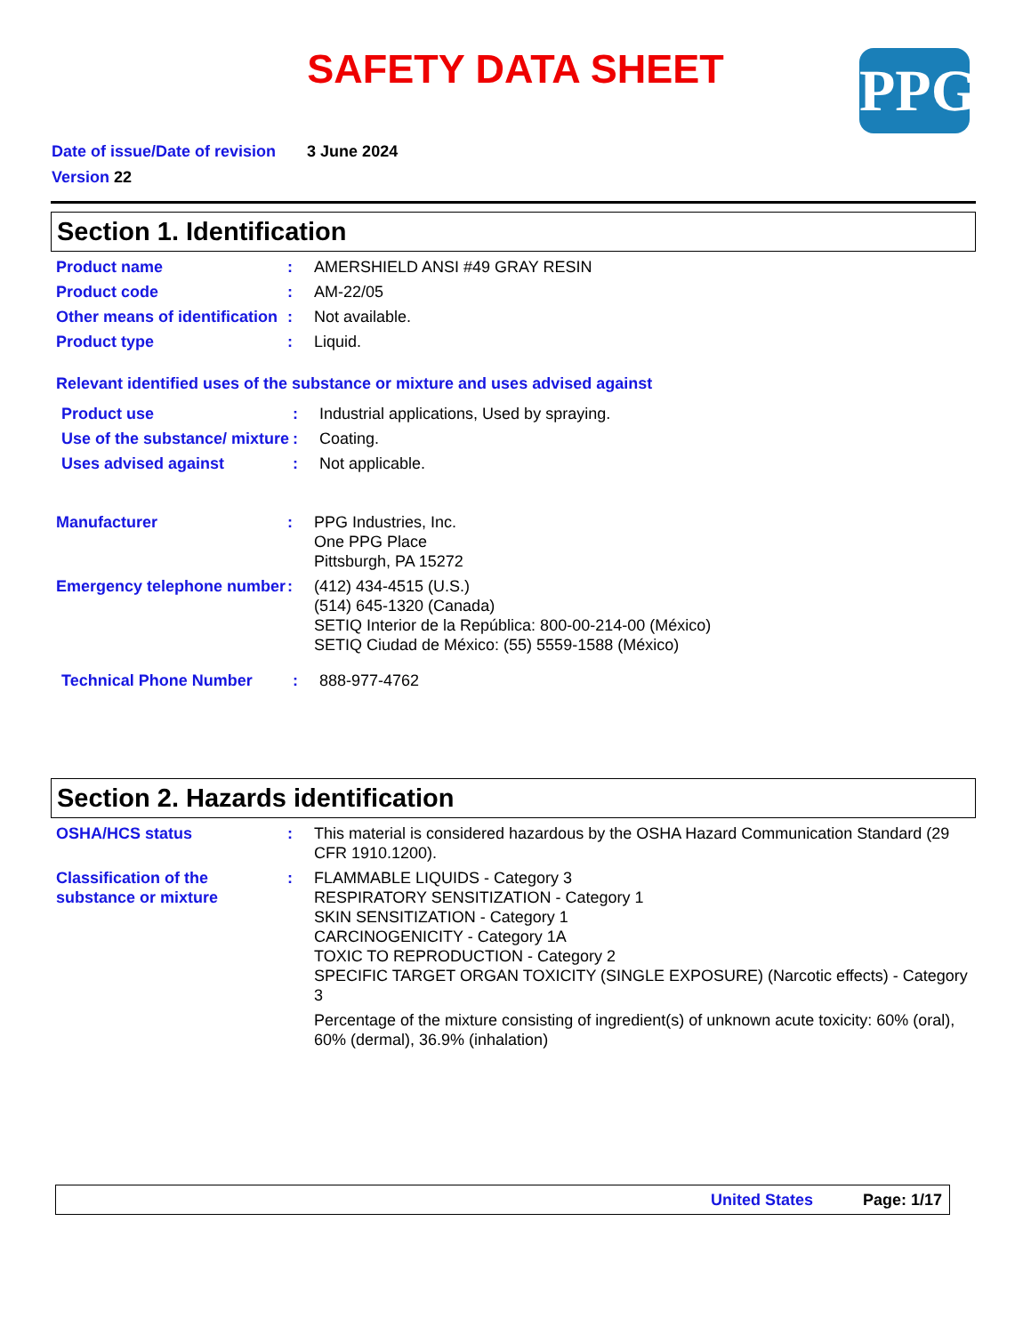SAFETY DATA SHEET PPG
Date of issue/Date of revision 3 June 2024
Version 22
Section 1. Identification
Product name : AMERSHIELD ANSI #49 GRAY RESIN
Product code : AM-22/05
Other means of identification
: Not available.
Product type : Liquid.
Relevant identified uses of the substance or mixture and uses advised against
Product use : Industrial applications, Used by spraying.
Use of the substance/ mixture
: Coating.
Uses advised against : Not applicable.
Manufacturer : PPG Industries, Inc.
One PPG Place
Pittsburgh, PA 15272
Emergency telephone number
: (412) 434-4515 (U.S.)
(514) 645-1320 (Canada)
SETIQ Interior de la República: 800-00-214-00 (México)
SETIQ Ciudad de México: (55) 5559-1588 (México)
Technical Phone Number : 888-977-4762
Section 2. Hazards identification
OSHA/HCS status : This material is considered hazardous by the OSHA Hazard Communication Standard (29 CFR 1910.1200).
Classification of the substance or mixture
: FLAMMABLE LIQUIDS - Category 3
RESPIRATORY SENSITIZATION - Category 1
SKIN SENSITIZATION - Category 1
CARCINOGENICITY - Category 1A
TOXIC TO REPRODUCTION - Category 2
SPECIFIC TARGET ORGAN TOXICITY (SINGLE EXPOSURE) (Narcotic effects) - Category 3
Percentage of the mixture consisting of ingredient(s) of unknown acute toxicity: 60% (oral), 60% (dermal), 36.9% (inhalation)
United States Page: 1/17